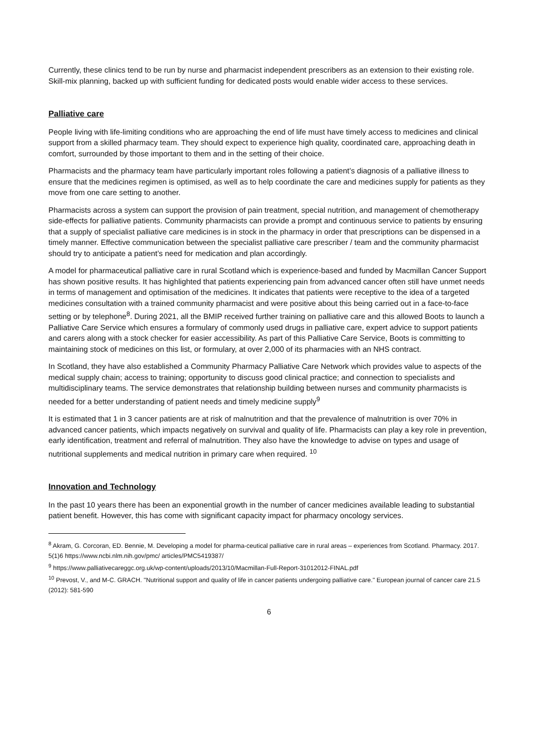Currently, these clinics tend to be run by nurse and pharmacist independent prescribers as an extension to their existing role. Skill-mix planning, backed up with sufficient funding for dedicated posts would enable wider access to these services.
Palliative care
People living with life-limiting conditions who are approaching the end of life must have timely access to medicines and clinical support from a skilled pharmacy team. They should expect to experience high quality, coordinated care, approaching death in comfort, surrounded by those important to them and in the setting of their choice.
Pharmacists and the pharmacy team have particularly important roles following a patient’s diagnosis of a palliative illness to ensure that the medicines regimen is optimised, as well as to help coordinate the care and medicines supply for patients as they move from one care setting to another.
Pharmacists across a system can support the provision of pain treatment, special nutrition, and management of chemotherapy side-effects for palliative patients. Community pharmacists can provide a prompt and continuous service to patients by ensuring that a supply of specialist palliative care medicines is in stock in the pharmacy in order that prescriptions can be dispensed in a timely manner. Effective communication between the specialist palliative care prescriber / team and the community pharmacist should try to anticipate a patient’s need for medication and plan accordingly.
A model for pharmaceutical palliative care in rural Scotland which is experience-based and funded by Macmillan Cancer Support has shown positive results. It has highlighted that patients experiencing pain from advanced cancer often still have unmet needs in terms of management and optimisation of the medicines. It indicates that patients were receptive to the idea of a targeted medicines consultation with a trained community pharmacist and were positive about this being carried out in a face-to-face setting or by telephone<sup>8</sup>. During 2021, all the BMIP received further training on palliative care and this allowed Boots to launch a Palliative Care Service which ensures a formulary of commonly used drugs in palliative care, expert advice to support patients and carers along with a stock checker for easier accessibility. As part of this Palliative Care Service, Boots is committing to maintaining stock of medicines on this list, or formulary, at over 2,000 of its pharmacies with an NHS contract.
In Scotland, they have also established a Community Pharmacy Palliative Care Network which provides value to aspects of the medical supply chain; access to training; opportunity to discuss good clinical practice; and connection to specialists and multidisciplinary teams. The service demonstrates that relationship building between nurses and community pharmacists is needed for a better understanding of patient needs and timely medicine supply<sup>9</sup>
It is estimated that 1 in 3 cancer patients are at risk of malnutrition and that the prevalence of malnutrition is over 70% in advanced cancer patients, which impacts negatively on survival and quality of life. Pharmacists can play a key role in prevention, early identification, treatment and referral of malnutrition. They also have the knowledge to advise on types and usage of nutritional supplements and medical nutrition in primary care when required. <sup>10</sup>
Innovation and Technology
In the past 10 years there has been an exponential growth in the number of cancer medicines available leading to substantial patient benefit. However, this has come with significant capacity impact for pharmacy oncology services.
<sup>8</sup> Akram, G. Corcoran, ED. Bennie, M. Developing a model for pharma-ceutical palliative care in rural areas – experiences from Scotland. Pharmacy. 2017. 5(1)6 https://www.ncbi.nlm.nih.gov/pmc/ articles/PMC5419387/
<sup>9</sup> https://www.palliativecareggc.org.uk/wp-content/uploads/2013/10/Macmillan-Full-Report-31012012-FINAL.pdf
<sup>10</sup> Prevost, V., and M-C. GRACH. "Nutritional support and quality of life in cancer patients undergoing palliative care." European journal of cancer care 21.5 (2012): 581-590
6